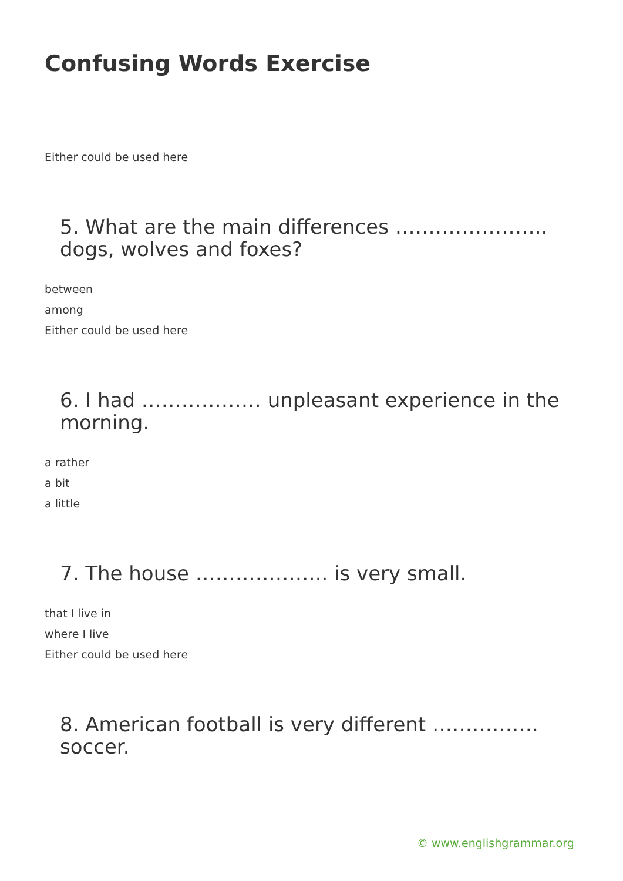Confusing Words Exercise
Either could be used here
5. What are the main differences ………………….. dogs, wolves and foxes?
between
among
Either could be used here
6. I had ……………… unpleasant experience in the morning.
a rather
a bit
a little
7. The house ……………….. is very small.
that I live in
where I live
Either could be used here
8. American football is very different ……………. soccer.
© www.englishgrammar.org